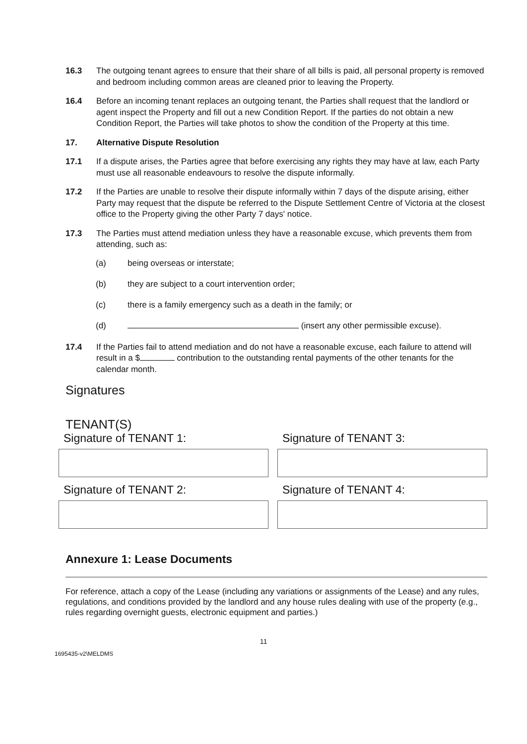16.3 The outgoing tenant agrees to ensure that their share of all bills is paid, all personal property is removed and bedroom including common areas are cleaned prior to leaving the Property.
16.4 Before an incoming tenant replaces an outgoing tenant, the Parties shall request that the landlord or agent inspect the Property and fill out a new Condition Report. If the parties do not obtain a new Condition Report, the Parties will take photos to show the condition of the Property at this time.
17. Alternative Dispute Resolution
17.1 If a dispute arises, the Parties agree that before exercising any rights they may have at law, each Party must use all reasonable endeavours to resolve the dispute informally.
17.2 If the Parties are unable to resolve their dispute informally within 7 days of the dispute arising, either Party may request that the dispute be referred to the Dispute Settlement Centre of Victoria at the closest office to the Property giving the other Party 7 days' notice.
17.3 The Parties must attend mediation unless they have a reasonable excuse, which prevents them from attending, such as:
(a) being overseas or interstate;
(b) they are subject to a court intervention order;
(c) there is a family emergency such as a death in the family; or
(d) (insert any other permissible excuse).
17.4 If the Parties fail to attend mediation and do not have a reasonable excuse, each failure to attend will result in a $ contribution to the outstanding rental payments of the other tenants for the calendar month.
Signatures
TENANT(S)
Signature of TENANT 1:
Signature of TENANT 2:
Signature of TENANT 3:
Signature of TENANT 4:
Annexure 1: Lease Documents
For reference, attach a copy of the Lease (including any variations or assignments of the Lease) and any rules, regulations, and conditions provided by the landlord and any house rules dealing with use of the property (e.g., rules regarding overnight guests, electronic equipment and parties.)
11
1695435-v2\MELDMS